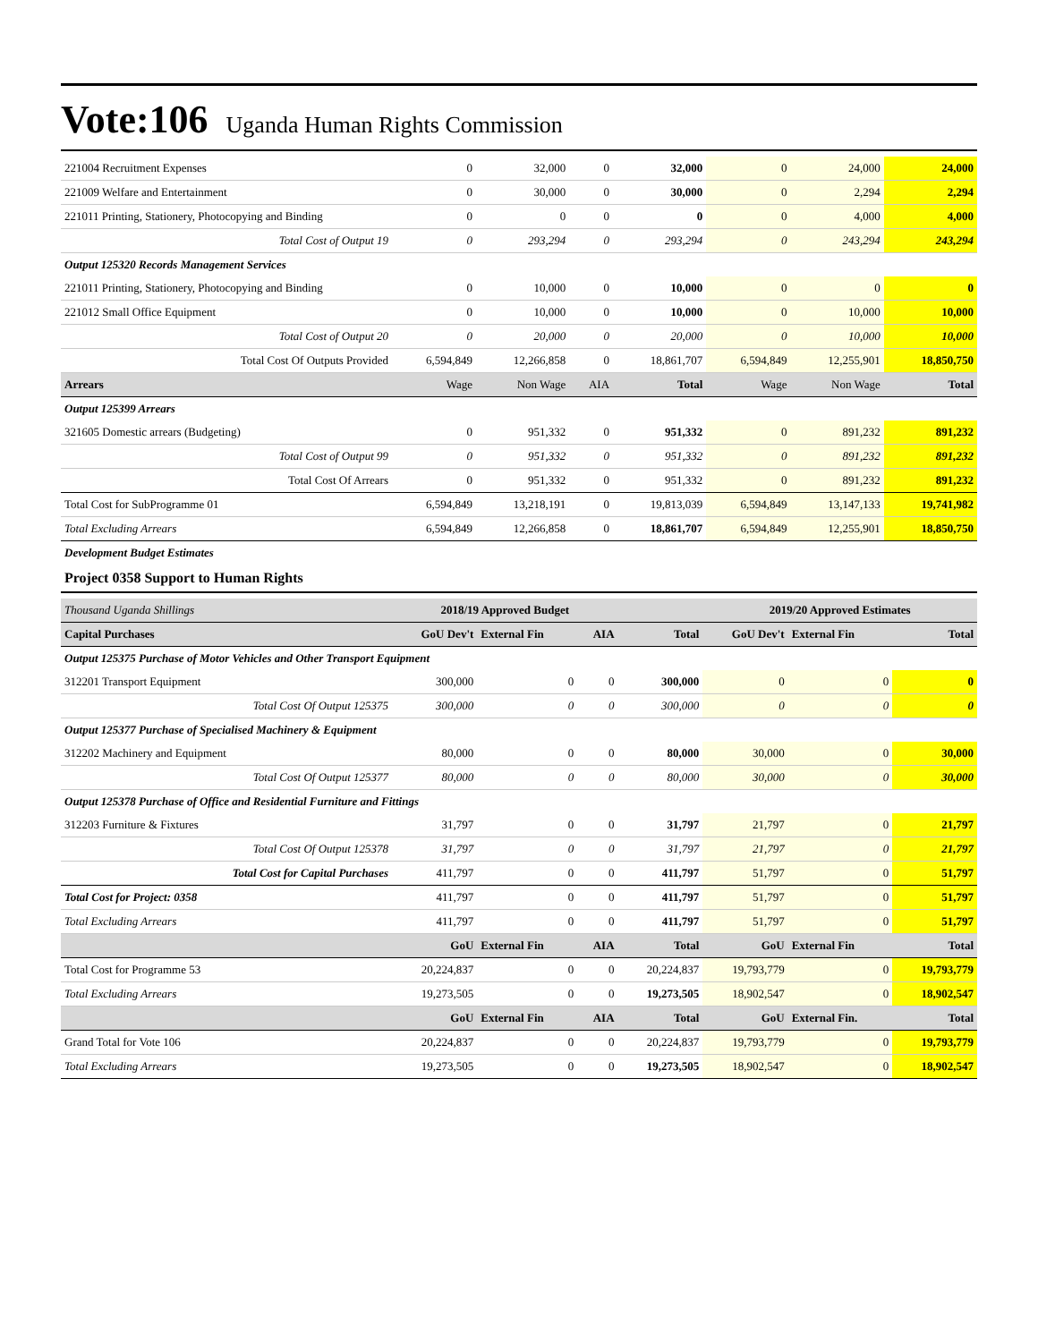Vote:106 Uganda Human Rights Commission
| 221004 Recruitment Expenses | 0 | 32,000 | 0 | 32,000 | 0 | 24,000 | 24,000 |
| 221009 Welfare and Entertainment | 0 | 30,000 | 0 | 30,000 | 0 | 2,294 | 2,294 |
| 221011 Printing, Stationery, Photocopying and Binding | 0 | 0 | 0 | 0 | 0 | 4,000 | 4,000 |
| Total Cost of Output 19 | 0 | 293,294 | 0 | 293,294 | 0 | 243,294 | 243,294 |
| Output 125320 Records Management Services | | | | | | | |
| 221011 Printing, Stationery, Photocopying and Binding | 0 | 10,000 | 0 | 10,000 | 0 | 0 | 0 |
| 221012 Small Office Equipment | 0 | 10,000 | 0 | 10,000 | 0 | 10,000 | 10,000 |
| Total Cost of Output 20 | 0 | 20,000 | 0 | 20,000 | 0 | 10,000 | 10,000 |
| Total Cost Of Outputs Provided | 6,594,849 | 12,266,858 | 0 | 18,861,707 | 6,594,849 | 12,255,901 | 18,850,750 |
| Arrears | Wage | Non Wage | AIA | Total | Wage | Non Wage | Total |
| Output 125399 Arrears | | | | | | | |
| 321605 Domestic arrears (Budgeting) | 0 | 951,332 | 0 | 951,332 | 0 | 891,232 | 891,232 |
| Total Cost of Output 99 | 0 | 951,332 | 0 | 951,332 | 0 | 891,232 | 891,232 |
| Total Cost Of Arrears | 0 | 951,332 | 0 | 951,332 | 0 | 891,232 | 891,232 |
| Total Cost for SubProgramme 01 | 6,594,849 | 13,218,191 | 0 | 19,813,039 | 6,594,849 | 13,147,133 | 19,741,982 |
| Total Excluding Arrears | 6,594,849 | 12,266,858 | 0 | 18,861,707 | 6,594,849 | 12,255,901 | 18,850,750 |
| Development Budget Estimates | | | | | | | |
Project 0358 Support to Human Rights
| Thousand Uganda Shillings | 2018/19 Approved Budget | | | | 2019/20 Approved Estimates | | |
| Capital Purchases | GoU Dev't | External Fin | AIA | Total | GoU Dev't | External Fin | Total |
| Output 125375 Purchase of Motor Vehicles and Other Transport Equipment | | | | | | | |
| 312201 Transport Equipment | 300,000 | 0 | 0 | 300,000 | 0 | 0 | 0 |
| Total Cost Of Output 125375 | 300,000 | 0 | 0 | 300,000 | 0 | 0 | 0 |
| Output 125377 Purchase of Specialised Machinery & Equipment | | | | | | | |
| 312202 Machinery and Equipment | 80,000 | 0 | 0 | 80,000 | 30,000 | 0 | 30,000 |
| Total Cost Of Output 125377 | 80,000 | 0 | 0 | 80,000 | 30,000 | 0 | 30,000 |
| Output 125378 Purchase of Office and Residential Furniture and Fittings | | | | | | | |
| 312203 Furniture & Fixtures | 31,797 | 0 | 0 | 31,797 | 21,797 | 0 | 21,797 |
| Total Cost Of Output 125378 | 31,797 | 0 | 0 | 31,797 | 21,797 | 0 | 21,797 |
| Total Cost for Capital Purchases | 411,797 | 0 | 0 | 411,797 | 51,797 | 0 | 51,797 |
| Total Cost for Project: 0358 | 411,797 | 0 | 0 | 411,797 | 51,797 | 0 | 51,797 |
| Total Excluding Arrears | 411,797 | 0 | 0 | 411,797 | 51,797 | 0 | 51,797 |
| | GoU | External Fin | AIA | Total | GoU | External Fin | Total |
| Total Cost for Programme 53 | 20,224,837 | 0 | 0 | 20,224,837 | 19,793,779 | 0 | 19,793,779 |
| Total Excluding Arrears | 19,273,505 | 0 | 0 | 19,273,505 | 18,902,547 | 0 | 18,902,547 |
| | GoU | External Fin | AIA | Total | GoU | External Fin. | Total |
| Grand Total for Vote 106 | 20,224,837 | 0 | 0 | 20,224,837 | 19,793,779 | 0 | 19,793,779 |
| Total Excluding Arrears | 19,273,505 | 0 | 0 | 19,273,505 | 18,902,547 | 0 | 18,902,547 |